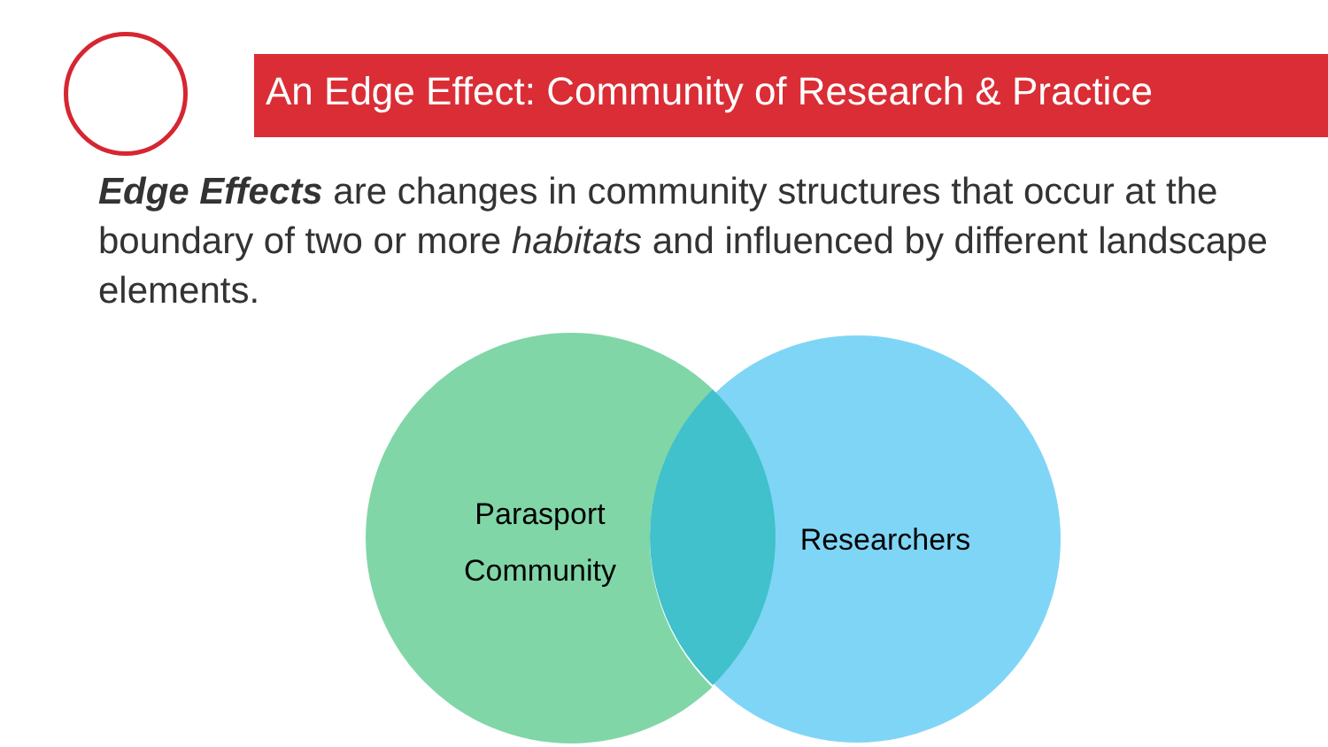An Edge Effect: Community of Research & Practice
Edge Effects are changes in community structures that occur at the boundary of two or more habitats and influenced by different landscape elements.
Parasport
Community
Researchers